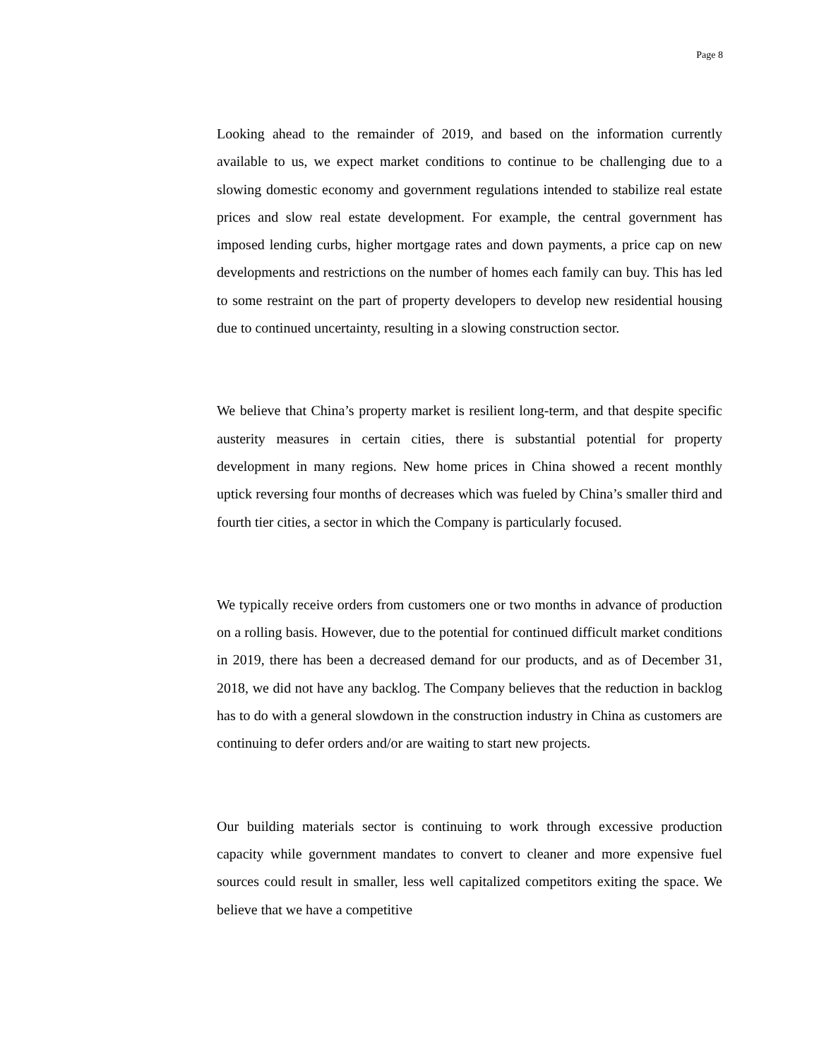Page 8
Looking ahead to the remainder of 2019, and based on the information currently available to us, we expect market conditions to continue to be challenging due to a slowing domestic economy and government regulations intended to stabilize real estate prices and slow real estate development. For example, the central government has imposed lending curbs, higher mortgage rates and down payments, a price cap on new developments and restrictions on the number of homes each family can buy. This has led to some restraint on the part of property developers to develop new residential housing due to continued uncertainty, resulting in a slowing construction sector.
We believe that China’s property market is resilient long-term, and that despite specific austerity measures in certain cities, there is substantial potential for property development in many regions. New home prices in China showed a recent monthly uptick reversing four months of decreases which was fueled by China’s smaller third and fourth tier cities, a sector in which the Company is particularly focused.
We typically receive orders from customers one or two months in advance of production on a rolling basis. However, due to the potential for continued difficult market conditions in 2019, there has been a decreased demand for our products, and as of December 31, 2018, we did not have any backlog. The Company believes that the reduction in backlog has to do with a general slowdown in the construction industry in China as customers are continuing to defer orders and/or are waiting to start new projects.
Our building materials sector is continuing to work through excessive production capacity while government mandates to convert to cleaner and more expensive fuel sources could result in smaller, less well capitalized competitors exiting the space. We believe that we have a competitive